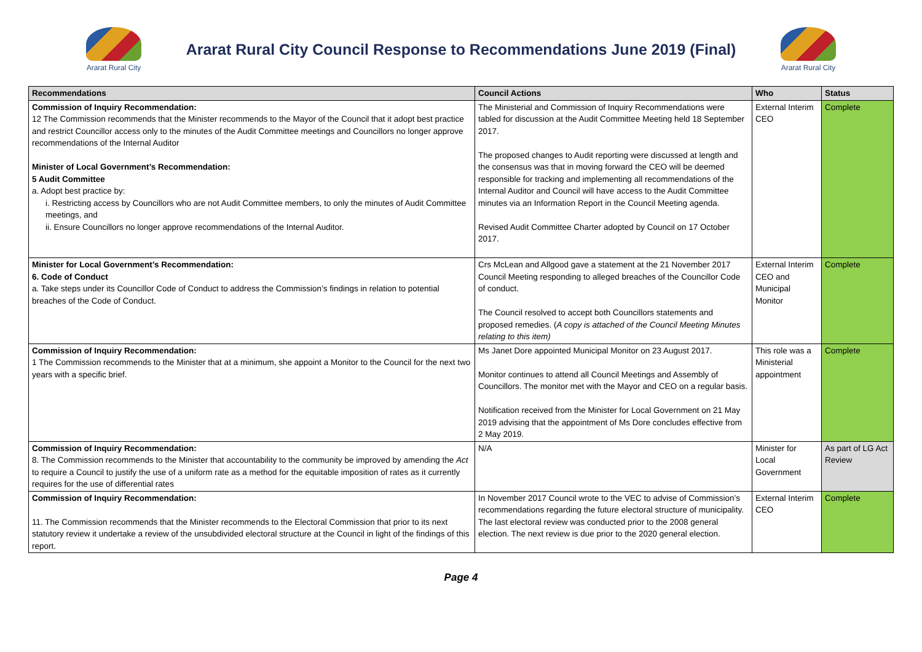Ararat Rural City
Ararat Rural City Council Response to Recommendations June 2019 (Final)
Ararat Rural City
| Recommendations | Council Actions | Who | Status |
| --- | --- | --- | --- |
| Commission of Inquiry Recommendation: 12 The Commission recommends that the Minister recommends to the Mayor of the Council that it adopt best practice and restrict Councillor access only to the minutes of the Audit Committee meetings and Councillors no longer approve recommendations of the Internal Auditor Minister of Local Government’s Recommendation: 5 Audit Committee a. Adopt best practice by: i. Restricting access by Councillors who are not Audit Committee members, to only the minutes of Audit Committee meetings, and ii. Ensure Councillors no longer approve recommendations of the Internal Auditor. | The Ministerial and Commission of Inquiry Recommendations were tabled for discussion at the Audit Committee Meeting held 18 September 2017. The proposed changes to Audit reporting were discussed at length and the consensus was that in moving forward the CEO will be deemed responsible for tracking and implementing all recommendations of the Internal Auditor and Council will have access to the Audit Committee minutes via an Information Report in the Council Meeting agenda. Revised Audit Committee Charter adopted by Council on 17 October 2017. | External Interim CEO | Complete |
| Minister for Local Government’s Recommendation: 6. Code of Conduct a. Take steps under its Councillor Code of Conduct to address the Commission’s findings in relation to potential breaches of the Code of Conduct. | Crs McLean and Allgood gave a statement at the 21 November 2017 Council Meeting responding to alleged breaches of the Councillor Code of conduct. The Council resolved to accept both Councillors statements and proposed remedies. ( A copy is attached of the Council Meeting Minutes relating to this item) | External Interim CEO and Municipal Monitor | Complete |
| Commission of Inquiry Recommendation: 1 The Commission recommends to the Minister that at a minimum, she appoint a Monitor to the Council for the next two years with a specific brief. | Ms Janet Dore appointed Municipal Monitor on 23 August 2017. Monitor continues to attend all Council Meetings and Assembly of Councillors. The monitor met with the Mayor and CEO on a regular basis. Notification received from the Minister for Local Government on 21 May 2019 advising that the appointment of Ms Dore concludes effective from 2 May 2019. | This role was a Ministerial appointment | Complete |
| Commission of Inquiry Recommendation: 8. The Commission recommends to the Minister that accountability to the community be improved by amending the Act to require a Council to justify the use of a uniform rate as a method for the equitable imposition of rates as it currently requires for the use of differential rates | N/A | Minister for Local Government | As part of LG Act Review |
| Commission of Inquiry Recommendation: 11. The Commission recommends that the Minister recommends to the Electoral Commission that prior to its next statutory review it undertake a review of the unsubdivided electoral structure at the Council in light of the findings of this report. | In November 2017 Council wrote to the VEC to advise of Commission’s recommendations regarding the future electoral structure of municipality. The last electoral review was conducted prior to the 2008 general election. The next review is due prior to the 2020 general election. | External Interim CEO | Complete |
Page 4